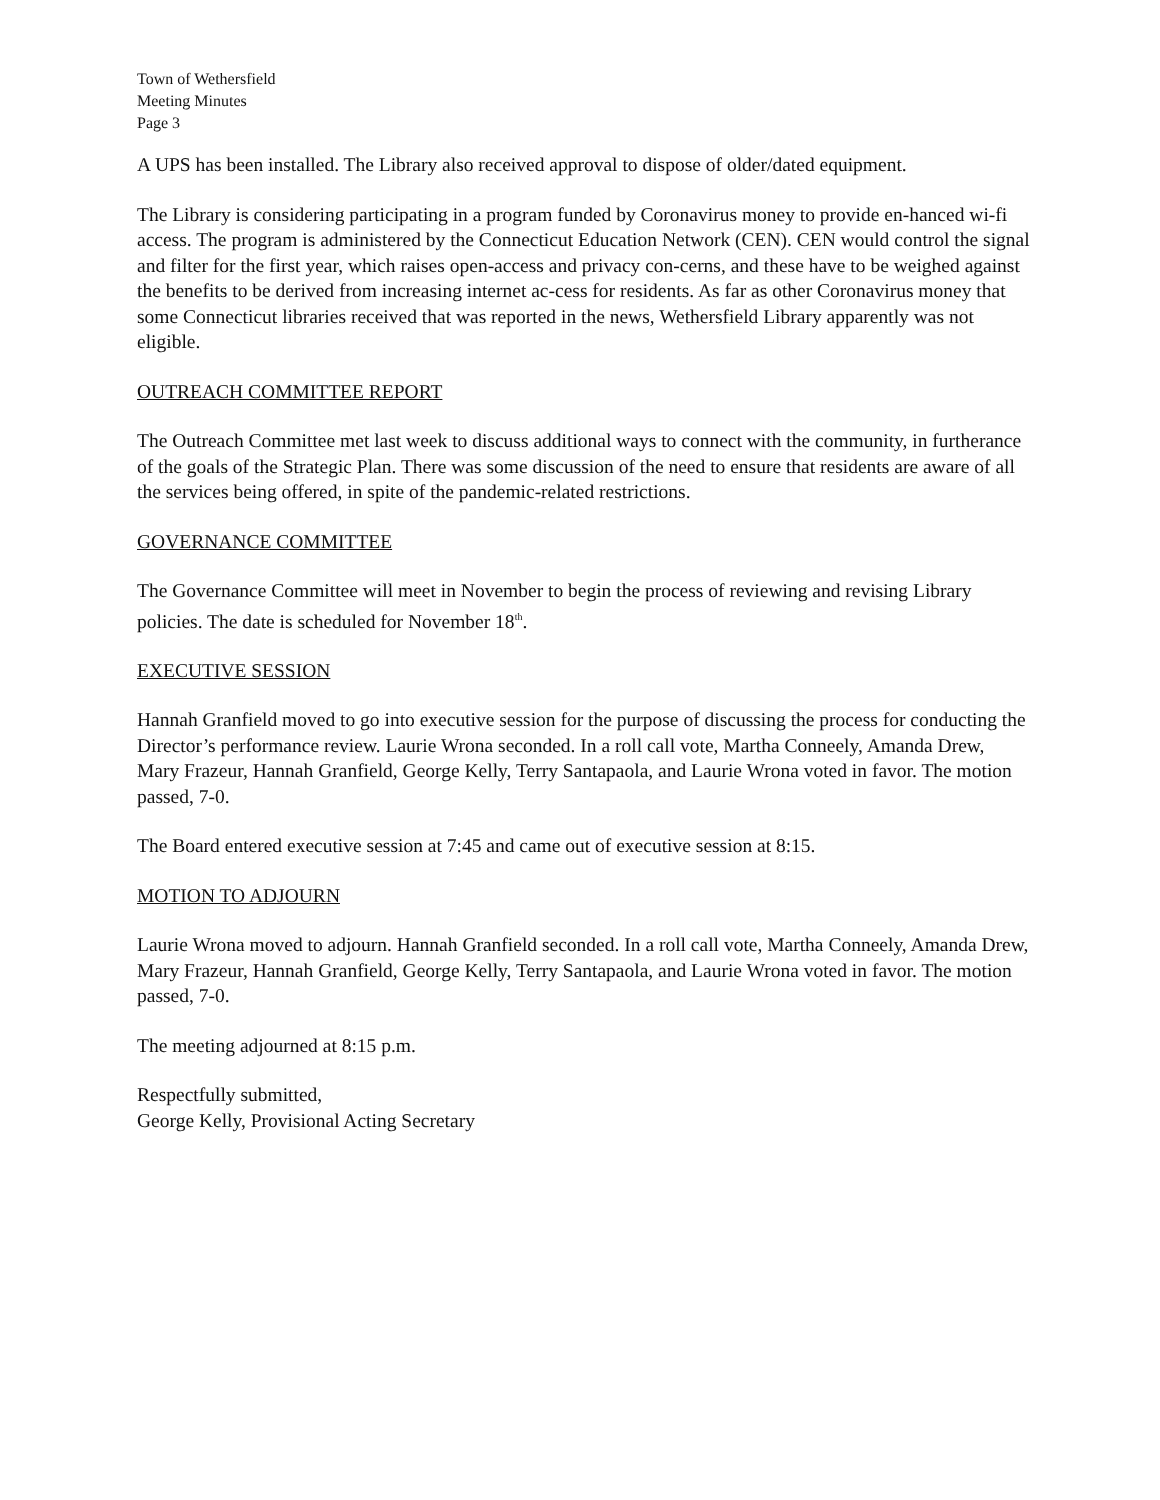Town of Wethersfield
Meeting Minutes
Page 3
A UPS has been installed. The Library also received approval to dispose of older/dated equipment.
The Library is considering participating in a program funded by Coronavirus money to provide en-hanced wi-fi access. The program is administered by the Connecticut Education Network (CEN). CEN would control the signal and filter for the first year, which raises open-access and privacy con-cerns, and these have to be weighed against the benefits to be derived from increasing internet ac-cess for residents. As far as other Coronavirus money that some Connecticut libraries received that was reported in the news, Wethersfield Library apparently was not eligible.
OUTREACH COMMITTEE REPORT
The Outreach Committee met last week to discuss additional ways to connect with the community, in furtherance of the goals of the Strategic Plan. There was some discussion of the need to ensure that residents are aware of all the services being offered, in spite of the pandemic-related restrictions.
GOVERNANCE COMMITTEE
The Governance Committee will meet in November to begin the process of reviewing and revising Library policies. The date is scheduled for November 18<sup>th</sup>.
EXECUTIVE SESSION
Hannah Granfield moved to go into executive session for the purpose of discussing the process for conducting the Director’s performance review. Laurie Wrona seconded. In a roll call vote, Martha Conneely, Amanda Drew, Mary Frazeur, Hannah Granfield, George Kelly, Terry Santapaola, and Laurie Wrona voted in favor. The motion passed, 7-0.
The Board entered executive session at 7:45 and came out of executive session at 8:15.
MOTION TO ADJOURN
Laurie Wrona moved to adjourn. Hannah Granfield seconded. In a roll call vote, Martha Conneely, Amanda Drew, Mary Frazeur, Hannah Granfield, George Kelly, Terry Santapaola, and Laurie Wrona voted in favor. The motion passed, 7-0.
The meeting adjourned at 8:15 p.m.
Respectfully submitted,
George Kelly, Provisional Acting Secretary